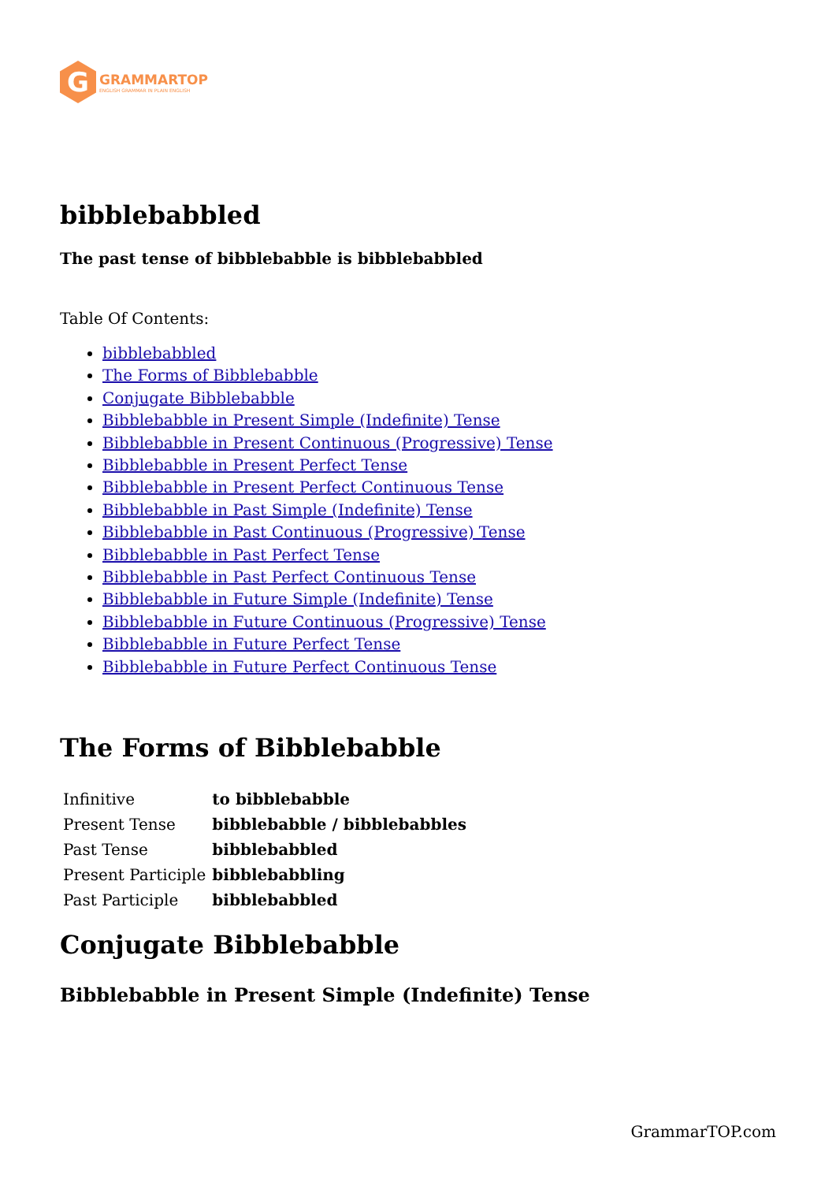G
GRAMMARTOP
ENGLISH GRAMMAR IN PLAIN ENGLISH
bibblebabbled
The past tense of bibblebabble is bibblebabbled
Table Of Contents:
bibblebabbled
The Forms of Bibblebabble
Conjugate Bibblebabble
Bibblebabble in Present Simple (Indefinite) Tense
Bibblebabble in Present Continuous (Progressive) Tense
Bibblebabble in Present Perfect Tense
Bibblebabble in Present Perfect Continuous Tense
Bibblebabble in Past Simple (Indefinite) Tense
Bibblebabble in Past Continuous (Progressive) Tense
Bibblebabble in Past Perfect Tense
Bibblebabble in Past Perfect Continuous Tense
Bibblebabble in Future Simple (Indefinite) Tense
Bibblebabble in Future Continuous (Progressive) Tense
Bibblebabble in Future Perfect Tense
Bibblebabble in Future Perfect Continuous Tense
The Forms of Bibblebabble
| Infinitive | to bibblebabble |
| Present Tense | bibblebabble / bibblebabbles |
| Past Tense | bibblebabbled |
| Present Participle | bibblebabbling |
| Past Participle | bibblebabbled |
Conjugate Bibblebabble
Bibblebabble in Present Simple (Indefinite) Tense
GrammarTOP.com